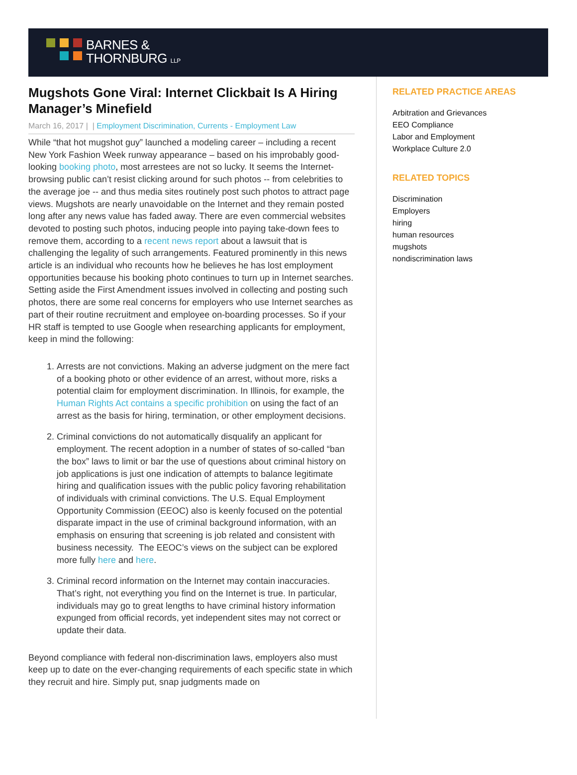BARNES &
THORNBURG LLP
Mugshots Gone Viral: Internet Clickbait Is A Hiring Manager’s Minefield
March 16, 2017 | | Employment Discrimination, Currents - Employment Law
While “that hot mugshot guy” launched a modeling career – including a recent New York Fashion Week runway appearance – based on his improbably good-looking booking photo, most arrestees are not so lucky. It seems the Internet-browsing public can’t resist clicking around for such photos -- from celebrities to the average joe -- and thus media sites routinely post such photos to attract page views. Mugshots are nearly unavoidable on the Internet and they remain posted long after any news value has faded away. There are even commercial websites devoted to posting such photos, inducing people into paying take-down fees to remove them, according to a recent news report about a lawsuit that is challenging the legality of such arrangements. Featured prominently in this news article is an individual who recounts how he believes he has lost employment opportunities because his booking photo continues to turn up in Internet searches. Setting aside the First Amendment issues involved in collecting and posting such photos, there are some real concerns for employers who use Internet searches as part of their routine recruitment and employee on-boarding processes. So if your HR staff is tempted to use Google when researching applicants for employment, keep in mind the following:
1. Arrests are not convictions. Making an adverse judgment on the mere fact of a booking photo or other evidence of an arrest, without more, risks a potential claim for employment discrimination. In Illinois, for example, the Human Rights Act contains a specific prohibition on using the fact of an arrest as the basis for hiring, termination, or other employment decisions.
2. Criminal convictions do not automatically disqualify an applicant for employment. The recent adoption in a number of states of so-called “ban the box” laws to limit or bar the use of questions about criminal history on job applications is just one indication of attempts to balance legitimate hiring and qualification issues with the public policy favoring rehabilitation of individuals with criminal convictions. The U.S. Equal Employment Opportunity Commission (EEOC) also is keenly focused on the potential disparate impact in the use of criminal background information, with an emphasis on ensuring that screening is job related and consistent with business necessity. The EEOC’s views on the subject can be explored more fully here and here.
3. Criminal record information on the Internet may contain inaccuracies. That’s right, not everything you find on the Internet is true. In particular, individuals may go to great lengths to have criminal history information expunged from official records, yet independent sites may not correct or update their data.
Beyond compliance with federal non-discrimination laws, employers also must keep up to date on the ever-changing requirements of each specific state in which they recruit and hire. Simply put, snap judgments made on
RELATED PRACTICE AREAS
Arbitration and Grievances
EEO Compliance
Labor and Employment
Workplace Culture 2.0
RELATED TOPICS
Discrimination
Employers
hiring
human resources
mugshots
nondiscrimination laws